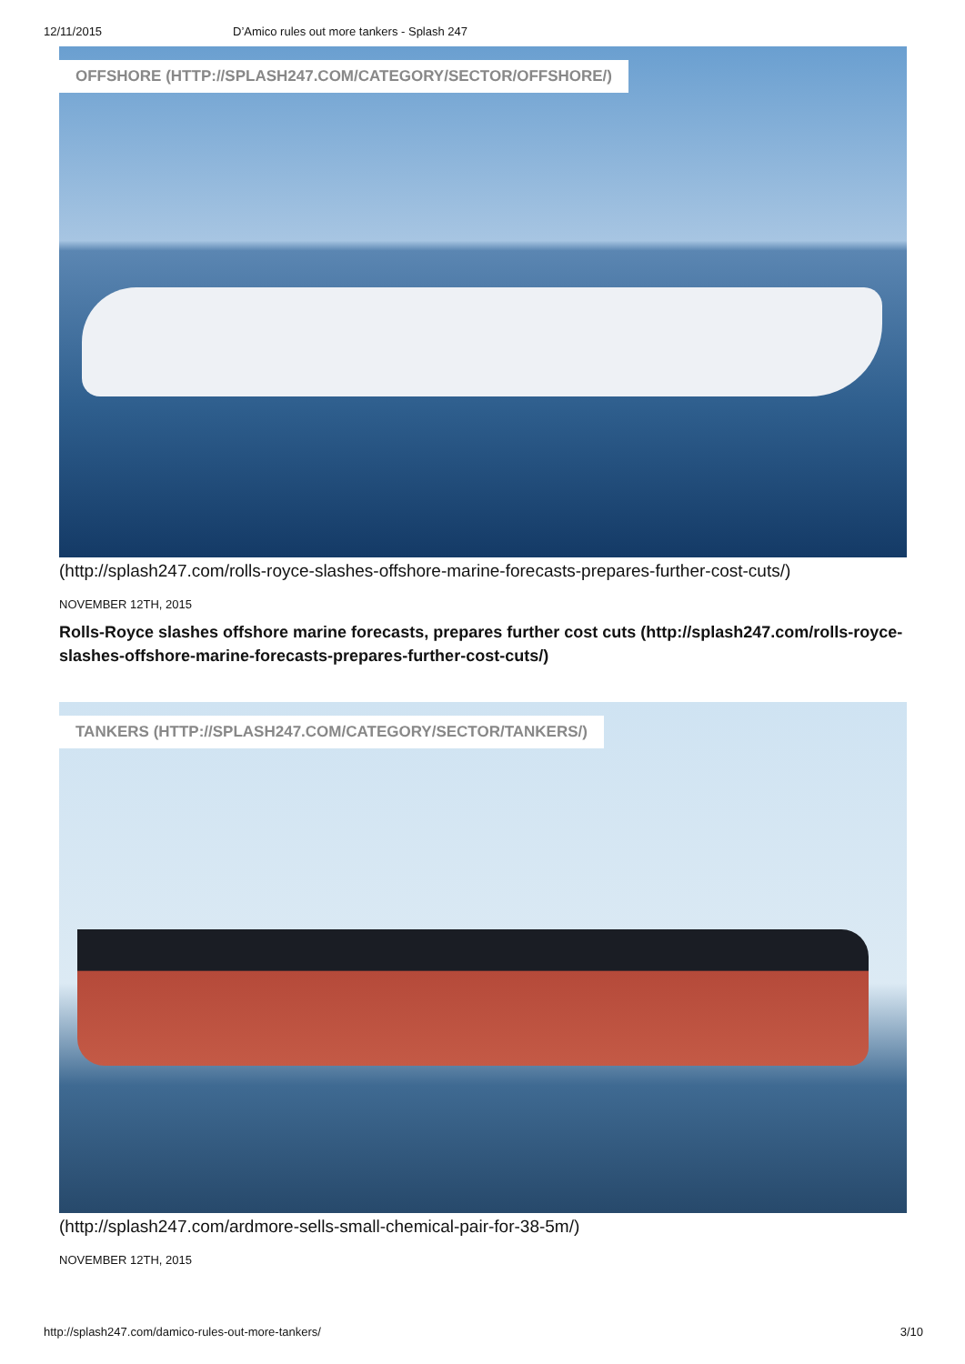12/11/2015 D’Amico rules out more tankers - Splash 247
OFFSHORE (HTTP://SPLASH247.COM/CATEGORY/SECTOR/OFFSHORE/)
(http://splash247.com/rolls-royce-slashes-offshore-marine-forecasts-prepares-further-cost-cuts/)
NOVEMBER 12TH, 2015
Rolls-Royce slashes offshore marine forecasts, prepares further cost cuts (http://splash247.com/rolls-royce-slashes-offshore-marine-forecasts-prepares-further-cost-cuts/)
TANKERS (HTTP://SPLASH247.COM/CATEGORY/SECTOR/TANKERS/)
(http://splash247.com/ardmore-sells-small-chemical-pair-for-38-5m/)
NOVEMBER 12TH, 2015
http://splash247.com/damico-rules-out-more-tankers/ 3/10